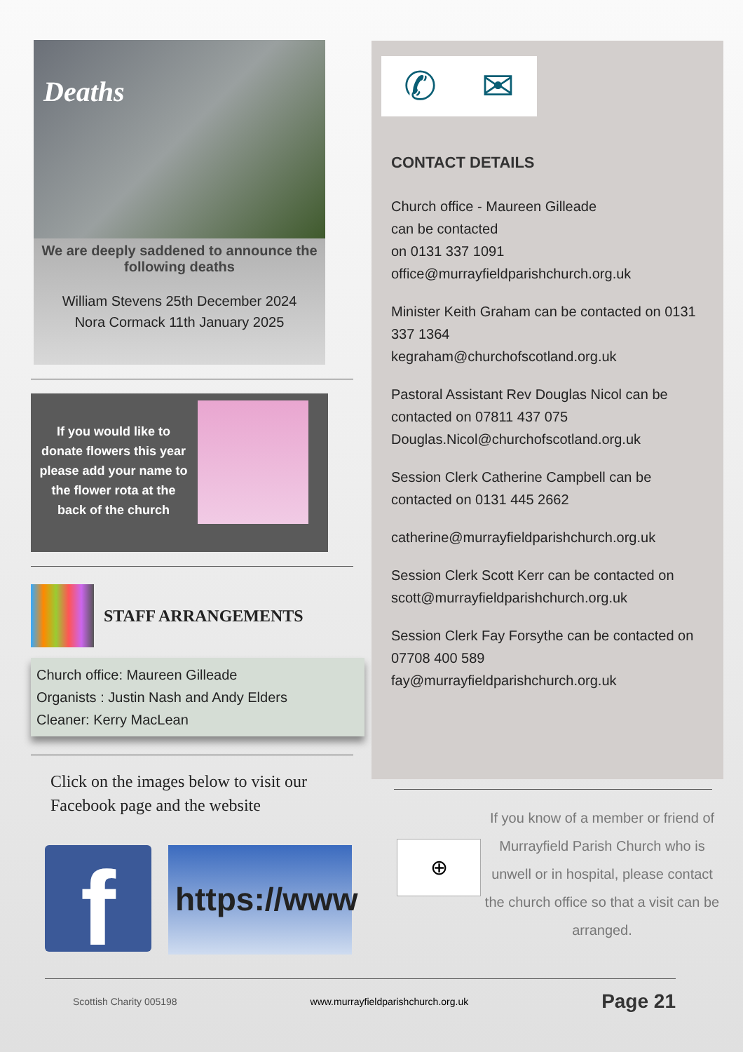Deaths
We are deeply saddened to announce the following deaths
William Stevens 25th December 2024
Nora Cormack 11th January 2025
If you would like to donate flowers this year please add your name to the flower rota at the back of the church
STAFF ARRANGEMENTS
Church office: Maureen Gilleade
Organists : Justin Nash and Andy Elders
Cleaner: Kerry MacLean
Click on the images below to visit our Facebook page and the website
f
https://www
✆ ✉
CONTACT DETAILS
Church office - Maureen Gilleade
can be contacted
on 0131 337 1091
office@murrayfieldparishchurch.org.uk
Minister Keith Graham can be contacted on 0131 337 1364
kegraham@churchofscotland.org.uk
Pastoral Assistant Rev Douglas Nicol can be contacted on 07811 437 075
Douglas.Nicol@churchofscotland.org.uk
Session Clerk Catherine Campbell can be contacted on 0131 445 2662
catherine@murrayfieldparishchurch.org.uk
Session Clerk Scott Kerr can be contacted on scott@murrayfieldparishchurch.org.uk
Session Clerk Fay Forsythe can be contacted on 07708 400 589
fay@murrayfieldparishchurch.org.uk
⊕
If you know of a member or friend of Murrayfield Parish Church who is unwell or in hospital, please contact the church office so that a visit can be arranged.
Scottish Charity 005198 www.murrayfieldparishchurch.org.uk Page 21